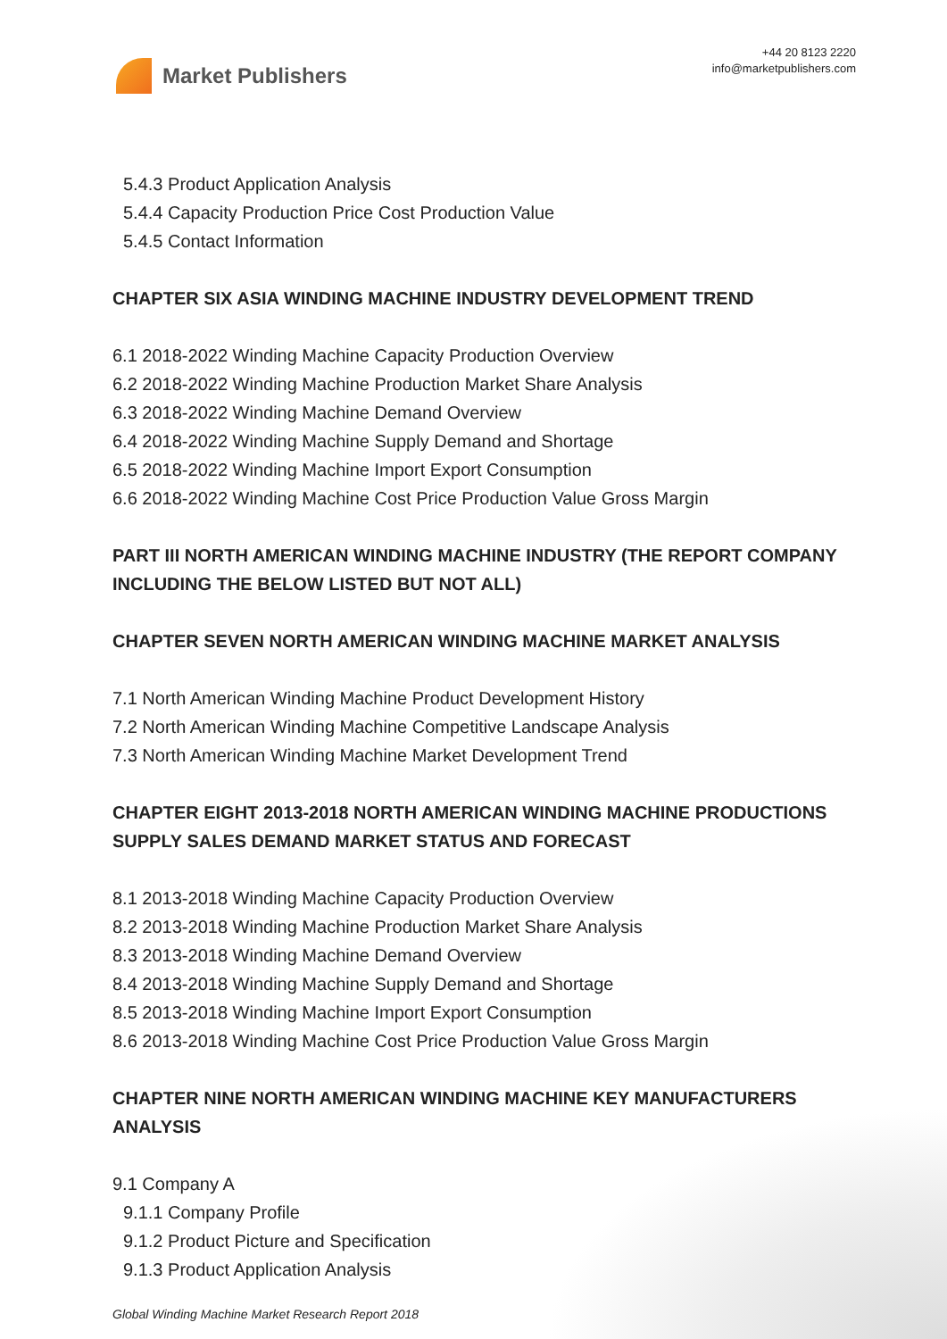Market Publishers
+44 20 8123 2220
info@marketpublishers.com
5.4.3 Product Application Analysis
5.4.4 Capacity Production Price Cost Production Value
5.4.5 Contact Information
CHAPTER SIX ASIA WINDING MACHINE INDUSTRY DEVELOPMENT TREND
6.1 2018-2022 Winding Machine Capacity Production Overview
6.2 2018-2022 Winding Machine Production Market Share Analysis
6.3 2018-2022 Winding Machine Demand Overview
6.4 2018-2022 Winding Machine Supply Demand and Shortage
6.5 2018-2022 Winding Machine Import Export Consumption
6.6 2018-2022 Winding Machine Cost Price Production Value Gross Margin
PART III NORTH AMERICAN WINDING MACHINE INDUSTRY (THE REPORT COMPANY INCLUDING THE BELOW LISTED BUT NOT ALL)
CHAPTER SEVEN NORTH AMERICAN WINDING MACHINE MARKET ANALYSIS
7.1 North American Winding Machine Product Development History
7.2 North American Winding Machine Competitive Landscape Analysis
7.3 North American Winding Machine Market Development Trend
CHAPTER EIGHT 2013-2018 NORTH AMERICAN WINDING MACHINE PRODUCTIONS SUPPLY SALES DEMAND MARKET STATUS AND FORECAST
8.1 2013-2018 Winding Machine Capacity Production Overview
8.2 2013-2018 Winding Machine Production Market Share Analysis
8.3 2013-2018 Winding Machine Demand Overview
8.4 2013-2018 Winding Machine Supply Demand and Shortage
8.5 2013-2018 Winding Machine Import Export Consumption
8.6 2013-2018 Winding Machine Cost Price Production Value Gross Margin
CHAPTER NINE NORTH AMERICAN WINDING MACHINE KEY MANUFACTURERS ANALYSIS
9.1 Company A
9.1.1 Company Profile
9.1.2 Product Picture and Specification
9.1.3 Product Application Analysis
Global Winding Machine Market Research Report 2018